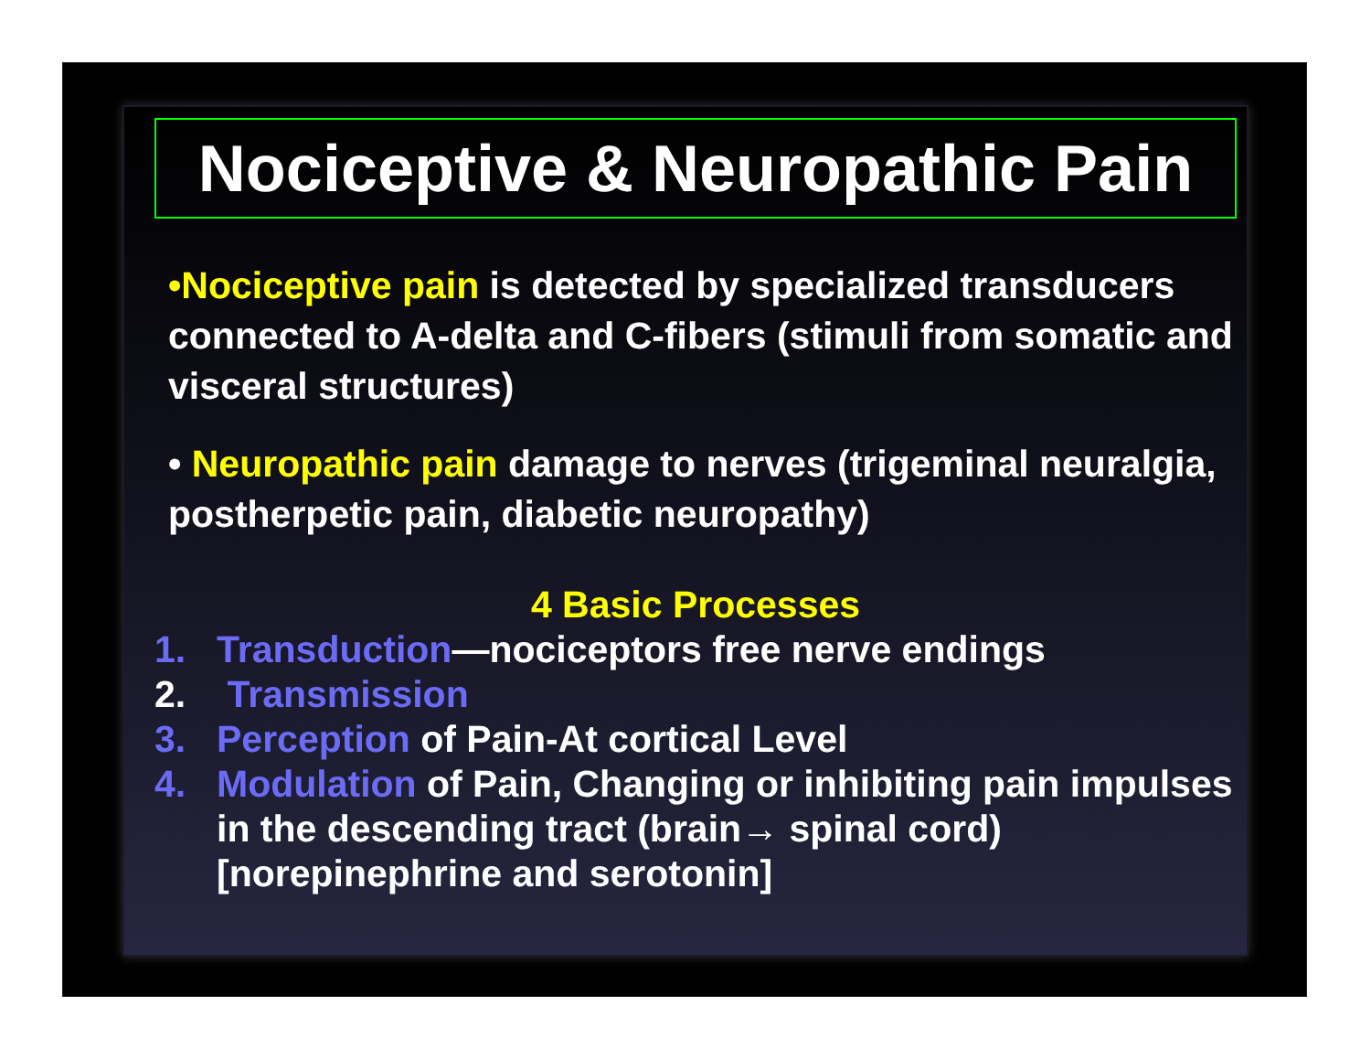Nociceptive & Neuropathic Pain
•Nociceptive pain is detected by specialized transducers connected to A-delta and C-fibers (stimuli from somatic and visceral structures)
• Neuropathic pain damage to nerves (trigeminal neuralgia, postherpetic pain, diabetic neuropathy)
4 Basic Processes
1. Transduction—nociceptors free nerve endings
2. Transmission
3. Perception of Pain-At cortical Level
4. Modulation of Pain, Changing or inhibiting pain impulses in the descending tract (brain→ spinal cord) [norepinephrine and serotonin]